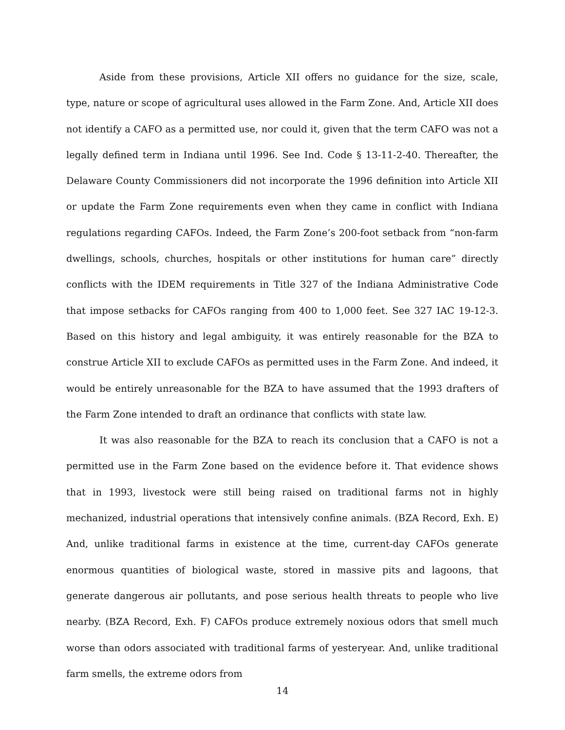Aside from these provisions, Article XII offers no guidance for the size, scale, type, nature or scope of agricultural uses allowed in the Farm Zone. And, Article XII does not identify a CAFO as a permitted use, nor could it, given that the term CAFO was not a legally defined term in Indiana until 1996. See Ind. Code § 13-11-2-40. Thereafter, the Delaware County Commissioners did not incorporate the 1996 definition into Article XII or update the Farm Zone requirements even when they came in conflict with Indiana regulations regarding CAFOs. Indeed, the Farm Zone’s 200-foot setback from “non-farm dwellings, schools, churches, hospitals or other institutions for human care” directly conflicts with the IDEM requirements in Title 327 of the Indiana Administrative Code that impose setbacks for CAFOs ranging from 400 to 1,000 feet. See 327 IAC 19-12-3. Based on this history and legal ambiguity, it was entirely reasonable for the BZA to construe Article XII to exclude CAFOs as permitted uses in the Farm Zone. And indeed, it would be entirely unreasonable for the BZA to have assumed that the 1993 drafters of the Farm Zone intended to draft an ordinance that conflicts with state law.
It was also reasonable for the BZA to reach its conclusion that a CAFO is not a permitted use in the Farm Zone based on the evidence before it. That evidence shows that in 1993, livestock were still being raised on traditional farms not in highly mechanized, industrial operations that intensively confine animals. (BZA Record, Exh. E) And, unlike traditional farms in existence at the time, current-day CAFOs generate enormous quantities of biological waste, stored in massive pits and lagoons, that generate dangerous air pollutants, and pose serious health threats to people who live nearby. (BZA Record, Exh. F) CAFOs produce extremely noxious odors that smell much worse than odors associated with traditional farms of yesteryear. And, unlike traditional farm smells, the extreme odors from
14